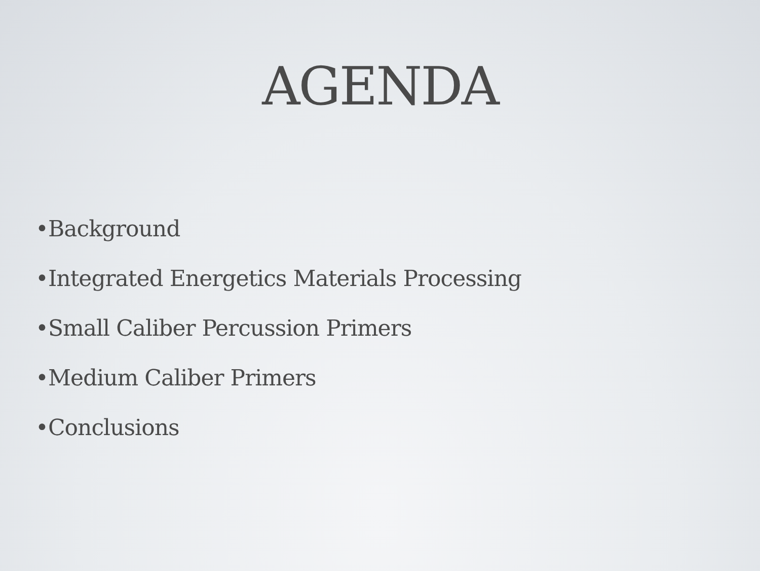AGENDA
•Background
•Integrated Energetics Materials Processing
•Small Caliber Percussion Primers
•Medium Caliber Primers
•Conclusions